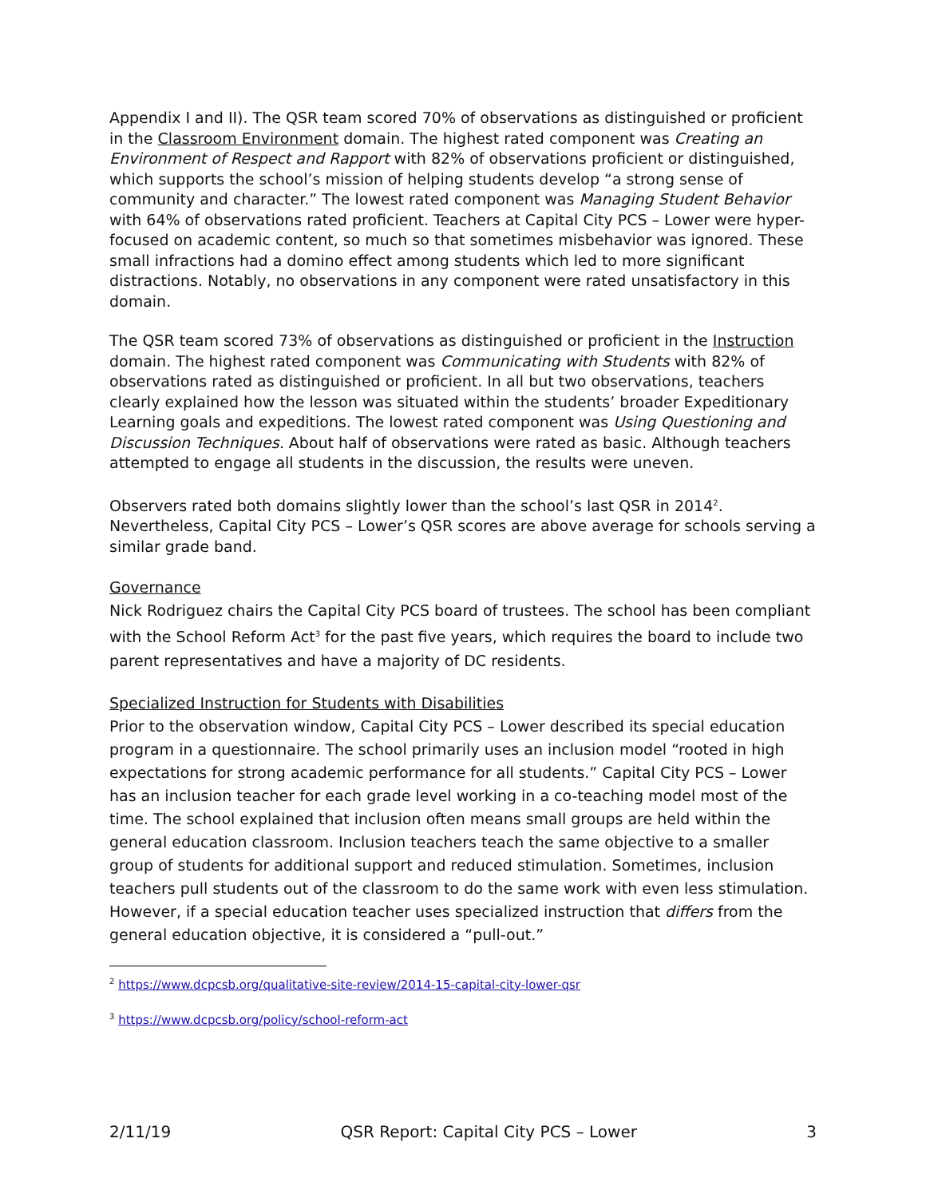Appendix I and II). The QSR team scored 70% of observations as distinguished or proficient in the Classroom Environment domain. The highest rated component was Creating an Environment of Respect and Rapport with 82% of observations proficient or distinguished, which supports the school’s mission of helping students develop “a strong sense of community and character.” The lowest rated component was Managing Student Behavior with 64% of observations rated proficient. Teachers at Capital City PCS – Lower were hyper-focused on academic content, so much so that sometimes misbehavior was ignored. These small infractions had a domino effect among students which led to more significant distractions. Notably, no observations in any component were rated unsatisfactory in this domain.
The QSR team scored 73% of observations as distinguished or proficient in the Instruction domain. The highest rated component was Communicating with Students with 82% of observations rated as distinguished or proficient. In all but two observations, teachers clearly explained how the lesson was situated within the students’ broader Expeditionary Learning goals and expeditions. The lowest rated component was Using Questioning and Discussion Techniques. About half of observations were rated as basic. Although teachers attempted to engage all students in the discussion, the results were uneven.
Observers rated both domains slightly lower than the school’s last QSR in 2014<sup>2</sup>. Nevertheless, Capital City PCS – Lower’s QSR scores are above average for schools serving a similar grade band.
Governance
Nick Rodriguez chairs the Capital City PCS board of trustees. The school has been compliant with the School Reform Act<sup>3</sup> for the past five years, which requires the board to include two parent representatives and have a majority of DC residents.
Specialized Instruction for Students with Disabilities
Prior to the observation window, Capital City PCS – Lower described its special education program in a questionnaire. The school primarily uses an inclusion model “rooted in high expectations for strong academic performance for all students.” Capital City PCS – Lower has an inclusion teacher for each grade level working in a co-teaching model most of the time. The school explained that inclusion often means small groups are held within the general education classroom. Inclusion teachers teach the same objective to a smaller group of students for additional support and reduced stimulation. Sometimes, inclusion teachers pull students out of the classroom to do the same work with even less stimulation. However, if a special education teacher uses specialized instruction that differs from the general education objective, it is considered a “pull-out.”
<sup>2</sup> https://www.dcpcsb.org/qualitative-site-review/2014-15-capital-city-lower-qsr
<sup>3</sup> https://www.dcpcsb.org/policy/school-reform-act
2/11/19 QSR Report: Capital City PCS – Lower 3